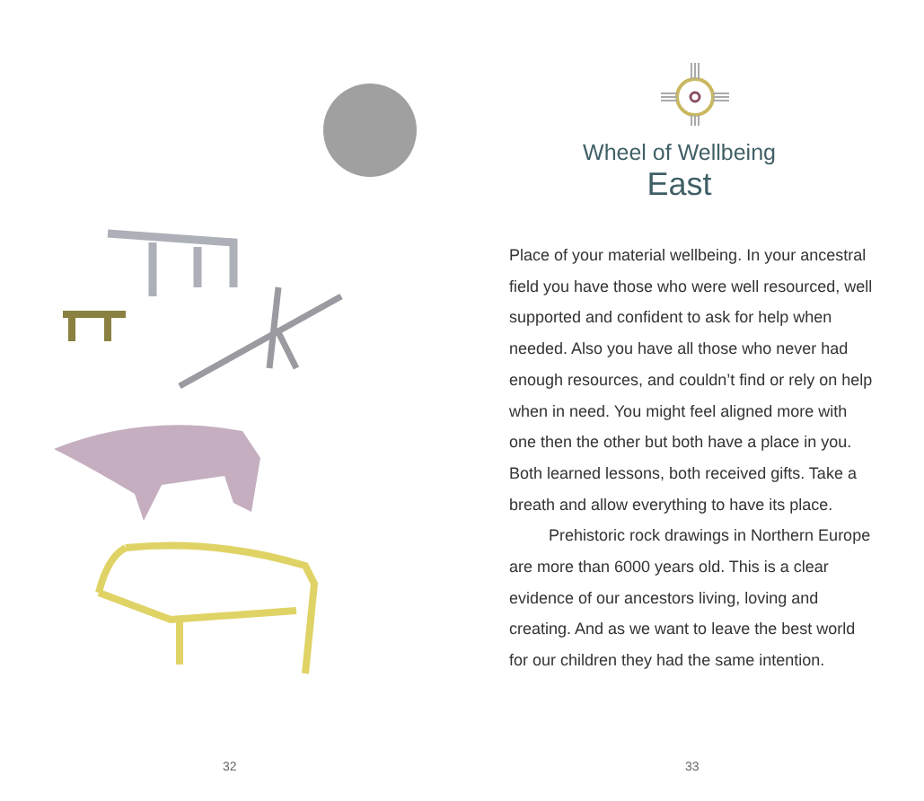32
Wheel of Wellbeing
East
Place of your material wellbeing. In your ancestral field you have those who were well resourced, well supported and confident to ask for help when needed. Also you have all those who never had enough resources, and couldn’t find or rely on help when in need. You might feel aligned more with one then the other but both have a place in you. Both learned lessons, both received gifts. Take a breath and allow everything to have its place.
Prehistoric rock drawings in Northern Europe are more than 6000 years old. This is a clear evidence of our ancestors living, loving and creating. And as we want to leave the best world for our children they had the same intention.
33